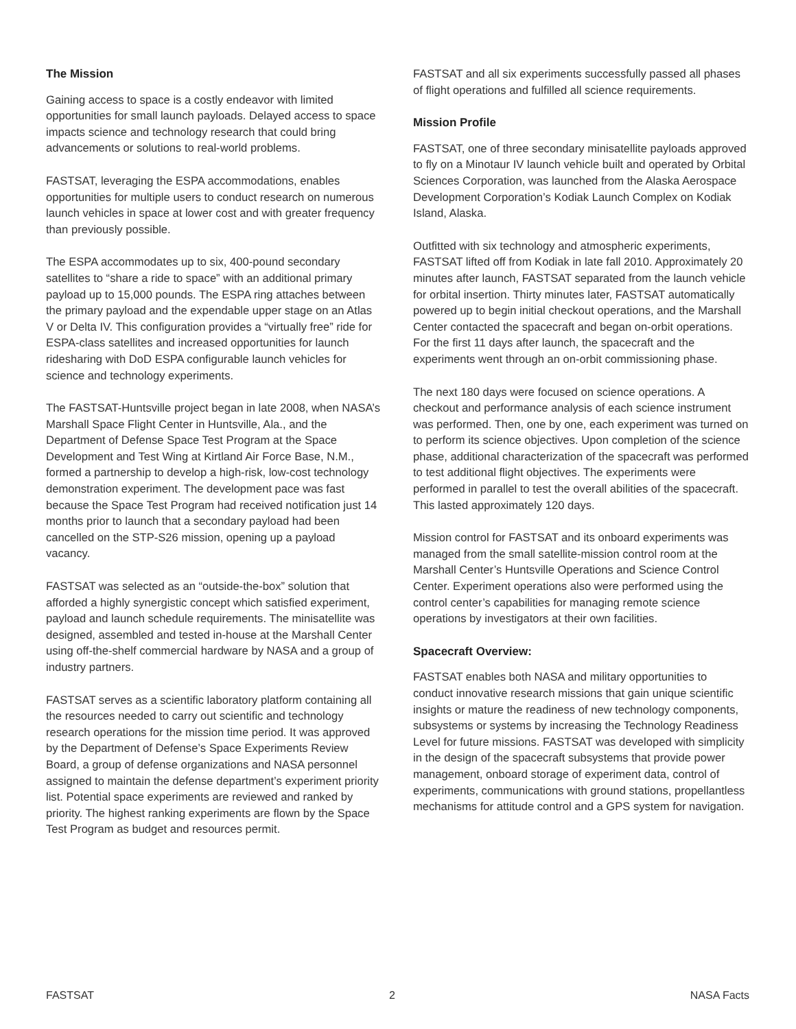The Mission
Gaining access to space is a costly endeavor with limited opportunities for small launch payloads. Delayed access to space impacts science and technology research that could bring advancements or solutions to real-world problems.
FASTSAT, leveraging the ESPA accommodations, enables opportunities for multiple users to conduct research on numerous launch vehicles in space at lower cost and with greater frequency than previously possible.
The ESPA accommodates up to six, 400-pound secondary satellites to “share a ride to space” with an additional primary payload up to 15,000 pounds. The ESPA ring attaches between the primary payload and the expendable upper stage on an Atlas V or Delta IV. This configuration provides a “virtually free” ride for ESPA-class satellites and increased opportunities for launch ridesharing with DoD ESPA configurable launch vehicles for science and technology experiments.
The FASTSAT-Huntsville project began in late 2008, when NASA’s Marshall Space Flight Center in Huntsville, Ala., and the Department of Defense Space Test Program at the Space Development and Test Wing at Kirtland Air Force Base, N.M., formed a partnership to develop a high-risk, low-cost technology demonstration experiment. The development pace was fast because the Space Test Program had received notification just 14 months prior to launch that a secondary payload had been cancelled on the STP-S26 mission, opening up a payload vacancy.
FASTSAT was selected as an “outside-the-box” solution that afforded a highly synergistic concept which satisfied experiment, payload and launch schedule requirements. The minisatellite was designed, assembled and tested in-house at the Marshall Center using off-the-shelf commercial hardware by NASA and a group of industry partners.
FASTSAT serves as a scientific laboratory platform containing all the resources needed to carry out scientific and technology research operations for the mission time period. It was approved by the Department of Defense’s Space Experiments Review Board, a group of defense organizations and NASA personnel assigned to maintain the defense department’s experiment priority list. Potential space experiments are reviewed and ranked by priority. The highest ranking experiments are flown by the Space Test Program as budget and resources permit.
FASTSAT and all six experiments successfully passed all phases of flight operations and fulfilled all science requirements.
Mission Profile
FASTSAT, one of three secondary minisatellite payloads approved to fly on a Minotaur IV launch vehicle built and operated by Orbital Sciences Corporation, was launched from the Alaska Aerospace Development Corporation’s Kodiak Launch Complex on Kodiak Island, Alaska.
Outfitted with six technology and atmospheric experiments, FASTSAT lifted off from Kodiak in late fall 2010. Approximately 20 minutes after launch, FASTSAT separated from the launch vehicle for orbital insertion. Thirty minutes later, FASTSAT automatically powered up to begin initial checkout operations, and the Marshall Center contacted the spacecraft and began on-orbit operations. For the first 11 days after launch, the spacecraft and the experiments went through an on-orbit commissioning phase.
The next 180 days were focused on science operations. A checkout and performance analysis of each science instrument was performed. Then, one by one, each experiment was turned on to perform its science objectives. Upon completion of the science phase, additional characterization of the spacecraft was performed to test additional flight objectives. The experiments were performed in parallel to test the overall abilities of the spacecraft. This lasted approximately 120 days.
Mission control for FASTSAT and its onboard experiments was managed from the small satellite-mission control room at the Marshall Center’s Huntsville Operations and Science Control Center. Experiment operations also were performed using the control center’s capabilities for managing remote science operations by investigators at their own facilities.
Spacecraft Overview:
FASTSAT enables both NASA and military opportunities to conduct innovative research missions that gain unique scientific insights or mature the readiness of new technology components, subsystems or systems by increasing the Technology Readiness Level for future missions. FASTSAT was developed with simplicity in the design of the spacecraft subsystems that provide power management, onboard storage of experiment data, control of experiments, communications with ground stations, propellantless mechanisms for attitude control and a GPS system for navigation.
FASTSAT 2 NASA Facts